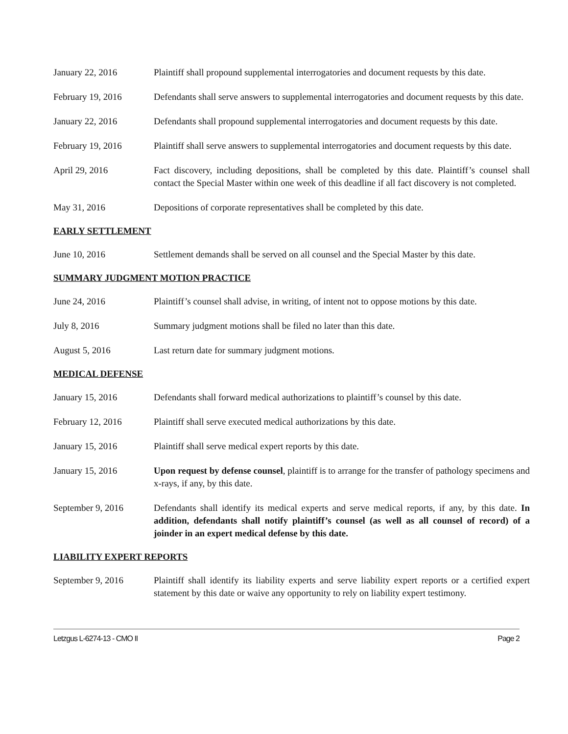January 22, 2016 Plaintiff shall propound supplemental interrogatories and document requests by this date.
February 19, 2016 Defendants shall serve answers to supplemental interrogatories and document requests by this date.
January 22, 2016 Defendants shall propound supplemental interrogatories and document requests by this date.
February 19, 2016 Plaintiff shall serve answers to supplemental interrogatories and document requests by this date.
April 29, 2016 Fact discovery, including depositions, shall be completed by this date. Plaintiff’s counsel shall contact the Special Master within one week of this deadline if all fact discovery is not completed.
May 31, 2016 Depositions of corporate representatives shall be completed by this date.
EARLY SETTLEMENT
June 10, 2016 Settlement demands shall be served on all counsel and the Special Master by this date.
SUMMARY JUDGMENT MOTION PRACTICE
June 24, 2016 Plaintiff’s counsel shall advise, in writing, of intent not to oppose motions by this date.
July 8, 2016 Summary judgment motions shall be filed no later than this date.
August 5, 2016 Last return date for summary judgment motions.
MEDICAL DEFENSE
January 15, 2016 Defendants shall forward medical authorizations to plaintiff’s counsel by this date.
February 12, 2016 Plaintiff shall serve executed medical authorizations by this date.
January 15, 2016 Plaintiff shall serve medical expert reports by this date.
January 15, 2016 Upon request by defense counsel, plaintiff is to arrange for the transfer of pathology specimens and x-rays, if any, by this date.
September 9, 2016 Defendants shall identify its medical experts and serve medical reports, if any, by this date. In addition, defendants shall notify plaintiff’s counsel (as well as all counsel of record) of a joinder in an expert medical defense by this date.
LIABILITY EXPERT REPORTS
September 9, 2016 Plaintiff shall identify its liability experts and serve liability expert reports or a certified expert statement by this date or waive any opportunity to rely on liability expert testimony.
Letzgus L-6274-13 - CMO II Page 2